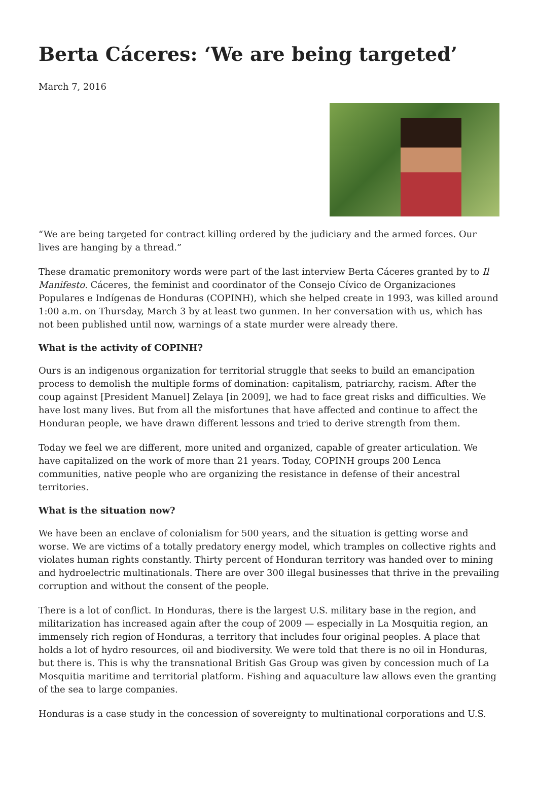Berta Cáceres: ‘We are being targeted’
March 7, 2016
“We are being targeted for contract killing ordered by the judiciary and the armed forces. Our lives are hanging by a thread.”
These dramatic premonitory words were part of the last interview Berta Cáceres granted by to Il Manifesto. Cáceres, the feminist and coordinator of the Consejo Cívico de Organizaciones Populares e Indígenas de Honduras (COPINH), which she helped create in 1993, was killed around 1:00 a.m. on Thursday, March 3 by at least two gunmen. In her conversation with us, which has not been published until now, warnings of a state murder were already there.
What is the activity of COPINH?
Ours is an indigenous organization for territorial struggle that seeks to build an emancipation process to demolish the multiple forms of domination: capitalism, patriarchy, racism. After the coup against [President Manuel] Zelaya [in 2009], we had to face great risks and difficulties. We have lost many lives. But from all the misfortunes that have affected and continue to affect the Honduran people, we have drawn different lessons and tried to derive strength from them.
Today we feel we are different, more united and organized, capable of greater articulation. We have capitalized on the work of more than 21 years. Today, COPINH groups 200 Lenca communities, native people who are organizing the resistance in defense of their ancestral territories.
What is the situation now?
We have been an enclave of colonialism for 500 years, and the situation is getting worse and worse. We are victims of a totally predatory energy model, which tramples on collective rights and violates human rights constantly. Thirty percent of Honduran territory was handed over to mining and hydroelectric multinationals. There are over 300 illegal businesses that thrive in the prevailing corruption and without the consent of the people.
There is a lot of conflict. In Honduras, there is the largest U.S. military base in the region, and militarization has increased again after the coup of 2009 — especially in La Mosquitia region, an immensely rich region of Honduras, a territory that includes four original peoples. A place that holds a lot of hydro resources, oil and biodiversity. We were told that there is no oil in Honduras, but there is. This is why the transnational British Gas Group was given by concession much of La Mosquitia maritime and territorial platform. Fishing and aquaculture law allows even the granting of the sea to large companies.
Honduras is a case study in the concession of sovereignty to multinational corporations and U.S.